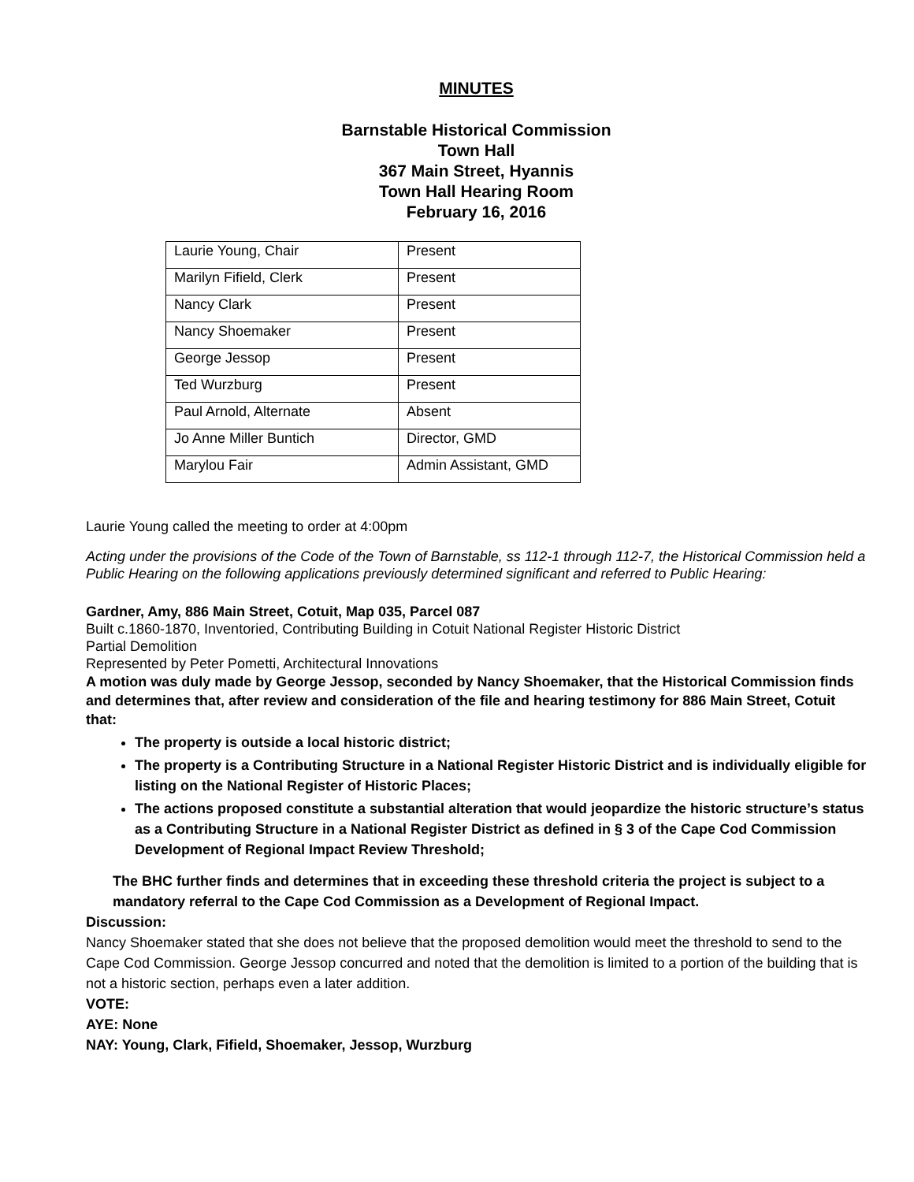MINUTES
Barnstable Historical Commission
Town Hall
367 Main Street, Hyannis
Town Hall Hearing Room
February 16, 2016
| Laurie Young, Chair | Present |
| Marilyn Fifield, Clerk | Present |
| Nancy Clark | Present |
| Nancy Shoemaker | Present |
| George Jessop | Present |
| Ted Wurzburg | Present |
| Paul Arnold, Alternate | Absent |
| Jo Anne Miller Buntich | Director, GMD |
| Marylou Fair | Admin Assistant, GMD |
Laurie Young called the meeting to order at 4:00pm
Acting under the provisions of the Code of the Town of Barnstable, ss 112-1 through 112-7, the Historical Commission held a Public Hearing on the following applications previously determined significant and referred to Public Hearing:
Gardner, Amy, 886 Main Street, Cotuit, Map 035, Parcel 087
Built c.1860-1870, Inventoried, Contributing Building in Cotuit National Register Historic District
Partial Demolition
Represented by Peter Pometti, Architectural Innovations
A motion was duly made by George Jessop, seconded by Nancy Shoemaker, that the Historical Commission finds and determines that, after review and consideration of the file and hearing testimony for 886 Main Street, Cotuit that:
The property is outside a local historic district;
The property is a Contributing Structure in a National Register Historic District and is individually eligible for listing on the National Register of Historic Places;
The actions proposed constitute a substantial alteration that would jeopardize the historic structure’s status as a Contributing Structure in a National Register District as defined in § 3 of the Cape Cod Commission Development of Regional Impact Review Threshold;
The BHC further finds and determines that in exceeding these threshold criteria the project is subject to a mandatory referral to the Cape Cod Commission as a Development of Regional Impact.
Discussion:
Nancy Shoemaker stated that she does not believe that the proposed demolition would meet the threshold to send to the Cape Cod Commission. George Jessop concurred and noted that the demolition is limited to a portion of the building that is not a historic section, perhaps even a later addition.
VOTE:
AYE: None
NAY: Young, Clark, Fifield, Shoemaker, Jessop, Wurzburg